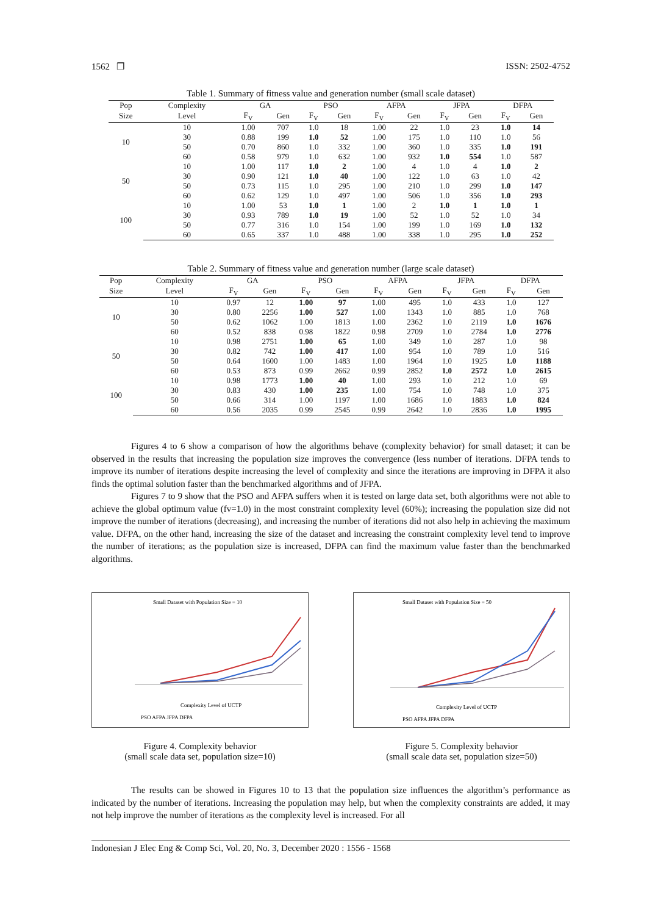1562 ❒ ISSN: 2502-4752
Table 1. Summary of fitness value and generation number (small scale dataset)
| Pop | Complexity | GA | | PSO | | AFPA | | JFPA | | DFPA | |
| --- | --- | --- | --- | --- | --- | --- | --- | --- | --- | --- | --- |
| Size | Level | F<sub>V</sub> | Gen | F<sub>V</sub> | Gen | F<sub>V</sub> | Gen | F<sub>V</sub> | Gen | F<sub>V</sub> | Gen |
| 10 | 10 | 1.00 | 707 | 1.0 | 18 | 1.00 | 22 | 1.0 | 23 | 1.0 | 14 |
| | 30 | 0.88 | 199 | 1.0 | 52 | 1.00 | 175 | 1.0 | 110 | 1.0 | 56 |
| | 50 | 0.70 | 860 | 1.0 | 332 | 1.00 | 360 | 1.0 | 335 | 1.0 | 191 |
| | 60 | 0.58 | 979 | 1.0 | 632 | 1.00 | 932 | 1.0 | 554 | 1.0 | 587 |
| 50 | 10 | 1.00 | 117 | 1.0 | 2 | 1.00 | 4 | 1.0 | 4 | 1.0 | 2 |
| | 30 | 0.90 | 121 | 1.0 | 40 | 1.00 | 122 | 1.0 | 63 | 1.0 | 42 |
| | 50 | 0.73 | 115 | 1.0 | 295 | 1.00 | 210 | 1.0 | 299 | 1.0 | 147 |
| | 60 | 0.62 | 129 | 1.0 | 497 | 1.00 | 506 | 1.0 | 356 | 1.0 | 293 |
| 100 | 10 | 1.00 | 53 | 1.0 | 1 | 1.00 | 2 | 1.0 | 1 | 1.0 | 1 |
| | 30 | 0.93 | 789 | 1.0 | 19 | 1.00 | 52 | 1.0 | 52 | 1.0 | 34 |
| | 50 | 0.77 | 316 | 1.0 | 154 | 1.00 | 199 | 1.0 | 169 | 1.0 | 132 |
| | 60 | 0.65 | 337 | 1.0 | 488 | 1.00 | 338 | 1.0 | 295 | 1.0 | 252 |
Table 2. Summary of fitness value and generation number (large scale dataset)
| Pop | Complexity | GA | | PSO | | AFPA | | JFPA | | DFPA | |
| --- | --- | --- | --- | --- | --- | --- | --- | --- | --- | --- | --- |
| Size | Level | F<sub>V</sub> | Gen | F<sub>V</sub> | Gen | F<sub>V</sub> | Gen | F<sub>V</sub> | Gen | F<sub>V</sub> | Gen |
| 10 | 10 | 0.97 | 12 | 1.00 | 97 | 1.00 | 495 | 1.0 | 433 | 1.0 | 127 |
| | 30 | 0.80 | 2256 | 1.00 | 527 | 1.00 | 1343 | 1.0 | 885 | 1.0 | 768 |
| | 50 | 0.62 | 1062 | 1.00 | 1813 | 1.00 | 2362 | 1.0 | 2119 | 1.0 | 1676 |
| | 60 | 0.52 | 838 | 0.98 | 1822 | 0.98 | 2709 | 1.0 | 2784 | 1.0 | 2776 |
| 50 | 10 | 0.98 | 2751 | 1.00 | 65 | 1.00 | 349 | 1.0 | 287 | 1.0 | 98 |
| | 30 | 0.82 | 742 | 1.00 | 417 | 1.00 | 954 | 1.0 | 789 | 1.0 | 516 |
| | 50 | 0.64 | 1600 | 1.00 | 1483 | 1.00 | 1964 | 1.0 | 1925 | 1.0 | 1188 |
| | 60 | 0.53 | 873 | 0.99 | 2662 | 0.99 | 2852 | 1.0 | 2572 | 1.0 | 2615 |
| 100 | 10 | 0.98 | 1773 | 1.00 | 40 | 1.00 | 293 | 1.0 | 212 | 1.0 | 69 |
| | 30 | 0.83 | 430 | 1.00 | 235 | 1.00 | 754 | 1.0 | 748 | 1.0 | 375 |
| | 50 | 0.66 | 314 | 1.00 | 1197 | 1.00 | 1686 | 1.0 | 1883 | 1.0 | 824 |
| | 60 | 0.56 | 2035 | 0.99 | 2545 | 0.99 | 2642 | 1.0 | 2836 | 1.0 | 1995 |
Figures 4 to 6 show a comparison of how the algorithms behave (complexity behavior) for small dataset; it can be observed in the results that increasing the population size improves the convergence (less number of iterations. DFPA tends to improve its number of iterations despite increasing the level of complexity and since the iterations are improving in DFPA it also finds the optimal solution faster than the benchmarked algorithms and of JFPA.
Figures 7 to 9 show that the PSO and AFPA suffers when it is tested on large data set, both algorithms were not able to achieve the global optimum value (fv=1.0) in the most constraint complexity level (60%); increasing the population size did not improve the number of iterations (decreasing), and increasing the number of iterations did not also help in achieving the maximum value. DFPA, on the other hand, increasing the size of the dataset and increasing the constraint complexity level tend to improve the number of iterations; as the population size is increased, DFPA can find the maximum value faster than the benchmarked algorithms.
Small Dataset with Population Size = 10
Complexity Level of UCTP
PSO AFPA JFPA DFPA
Figure 4. Complexity behavior
(small scale data set, population size=10)
Small Dataset with Population Size = 50
Complexity Level of UCTP
PSO AFPA JFPA DFPA
Figure 5. Complexity behavior
(small scale data set, population size=50)
The results can be showed in Figures 10 to 13 that the population size influences the algorithm’s performance as indicated by the number of iterations. Increasing the population may help, but when the complexity constraints are added, it may not help improve the number of iterations as the complexity level is increased. For all
Indonesian J Elec Eng & Comp Sci, Vol. 20, No. 3, December 2020 : 1556 - 1568